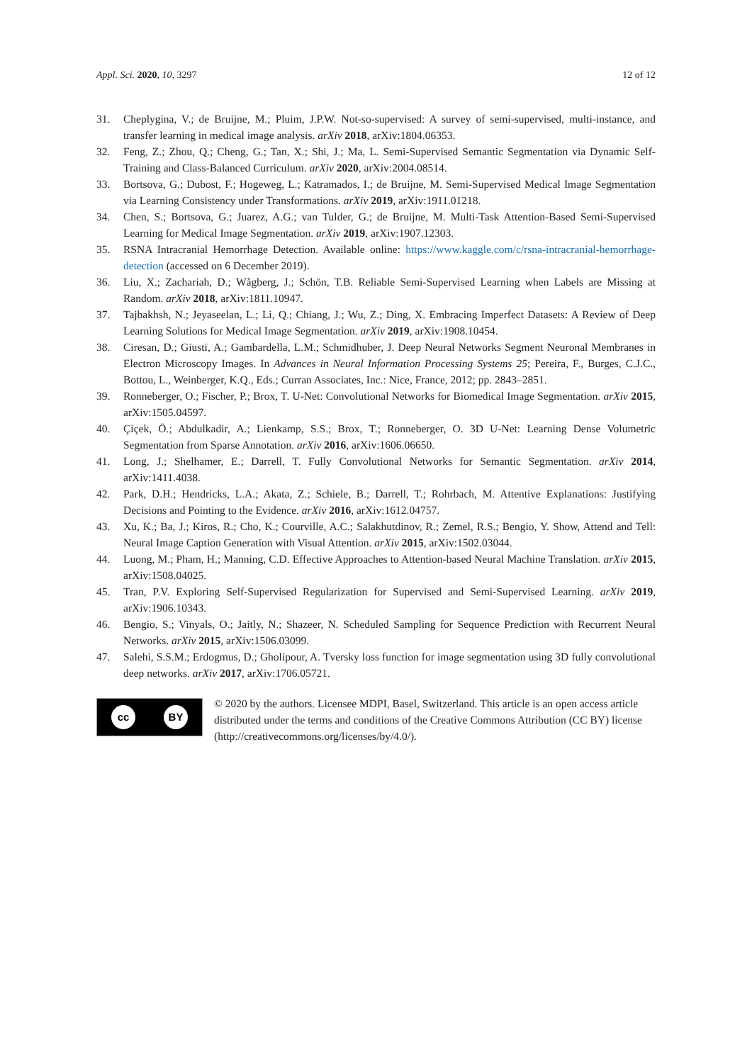Appl. Sci. 2020, 10, 3297 12 of 12
31. Cheplygina, V.; de Bruijne, M.; Pluim, J.P.W. Not-so-supervised: A survey of semi-supervised, multi-instance, and transfer learning in medical image analysis. arXiv 2018, arXiv:1804.06353.
32. Feng, Z.; Zhou, Q.; Cheng, G.; Tan, X.; Shi, J.; Ma, L. Semi-Supervised Semantic Segmentation via Dynamic Self-Training and Class-Balanced Curriculum. arXiv 2020, arXiv:2004.08514.
33. Bortsova, G.; Dubost, F.; Hogeweg, L.; Katramados, I.; de Bruijne, M. Semi-Supervised Medical Image Segmentation via Learning Consistency under Transformations. arXiv 2019, arXiv:1911.01218.
34. Chen, S.; Bortsova, G.; Juarez, A.G.; van Tulder, G.; de Bruijne, M. Multi-Task Attention-Based Semi-Supervised Learning for Medical Image Segmentation. arXiv 2019, arXiv:1907.12303.
35. RSNA Intracranial Hemorrhage Detection. Available online: https://www.kaggle.com/c/rsna-intracranial-hemorrhage-detection (accessed on 6 December 2019).
36. Liu, X.; Zachariah, D.; Wågberg, J.; Schön, T.B. Reliable Semi-Supervised Learning when Labels are Missing at Random. arXiv 2018, arXiv:1811.10947.
37. Tajbakhsh, N.; Jeyaseelan, L.; Li, Q.; Chiang, J.; Wu, Z.; Ding, X. Embracing Imperfect Datasets: A Review of Deep Learning Solutions for Medical Image Segmentation. arXiv 2019, arXiv:1908.10454.
38. Ciresan, D.; Giusti, A.; Gambardella, L.M.; Schmidhuber, J. Deep Neural Networks Segment Neuronal Membranes in Electron Microscopy Images. In Advances in Neural Information Processing Systems 25; Pereira, F., Burges, C.J.C., Bottou, L., Weinberger, K.Q., Eds.; Curran Associates, Inc.: Nice, France, 2012; pp. 2843–2851.
39. Ronneberger, O.; Fischer, P.; Brox, T. U-Net: Convolutional Networks for Biomedical Image Segmentation. arXiv 2015, arXiv:1505.04597.
40. Çiçek, Ö.; Abdulkadir, A.; Lienkamp, S.S.; Brox, T.; Ronneberger, O. 3D U-Net: Learning Dense Volumetric Segmentation from Sparse Annotation. arXiv 2016, arXiv:1606.06650.
41. Long, J.; Shelhamer, E.; Darrell, T. Fully Convolutional Networks for Semantic Segmentation. arXiv 2014, arXiv:1411.4038.
42. Park, D.H.; Hendricks, L.A.; Akata, Z.; Schiele, B.; Darrell, T.; Rohrbach, M. Attentive Explanations: Justifying Decisions and Pointing to the Evidence. arXiv 2016, arXiv:1612.04757.
43. Xu, K.; Ba, J.; Kiros, R.; Cho, K.; Courville, A.C.; Salakhutdinov, R.; Zemel, R.S.; Bengio, Y. Show, Attend and Tell: Neural Image Caption Generation with Visual Attention. arXiv 2015, arXiv:1502.03044.
44. Luong, M.; Pham, H.; Manning, C.D. Effective Approaches to Attention-based Neural Machine Translation. arXiv 2015, arXiv:1508.04025.
45. Tran, P.V. Exploring Self-Supervised Regularization for Supervised and Semi-Supervised Learning. arXiv 2019, arXiv:1906.10343.
46. Bengio, S.; Vinyals, O.; Jaitly, N.; Shazeer, N. Scheduled Sampling for Sequence Prediction with Recurrent Neural Networks. arXiv 2015, arXiv:1506.03099.
47. Salehi, S.S.M.; Erdogmus, D.; Gholipour, A. Tversky loss function for image segmentation using 3D fully convolutional deep networks. arXiv 2017, arXiv:1706.05721.
cc BY
© 2020 by the authors. Licensee MDPI, Basel, Switzerland. This article is an open access article distributed under the terms and conditions of the Creative Commons Attribution (CC BY) license (http://creativecommons.org/licenses/by/4.0/).